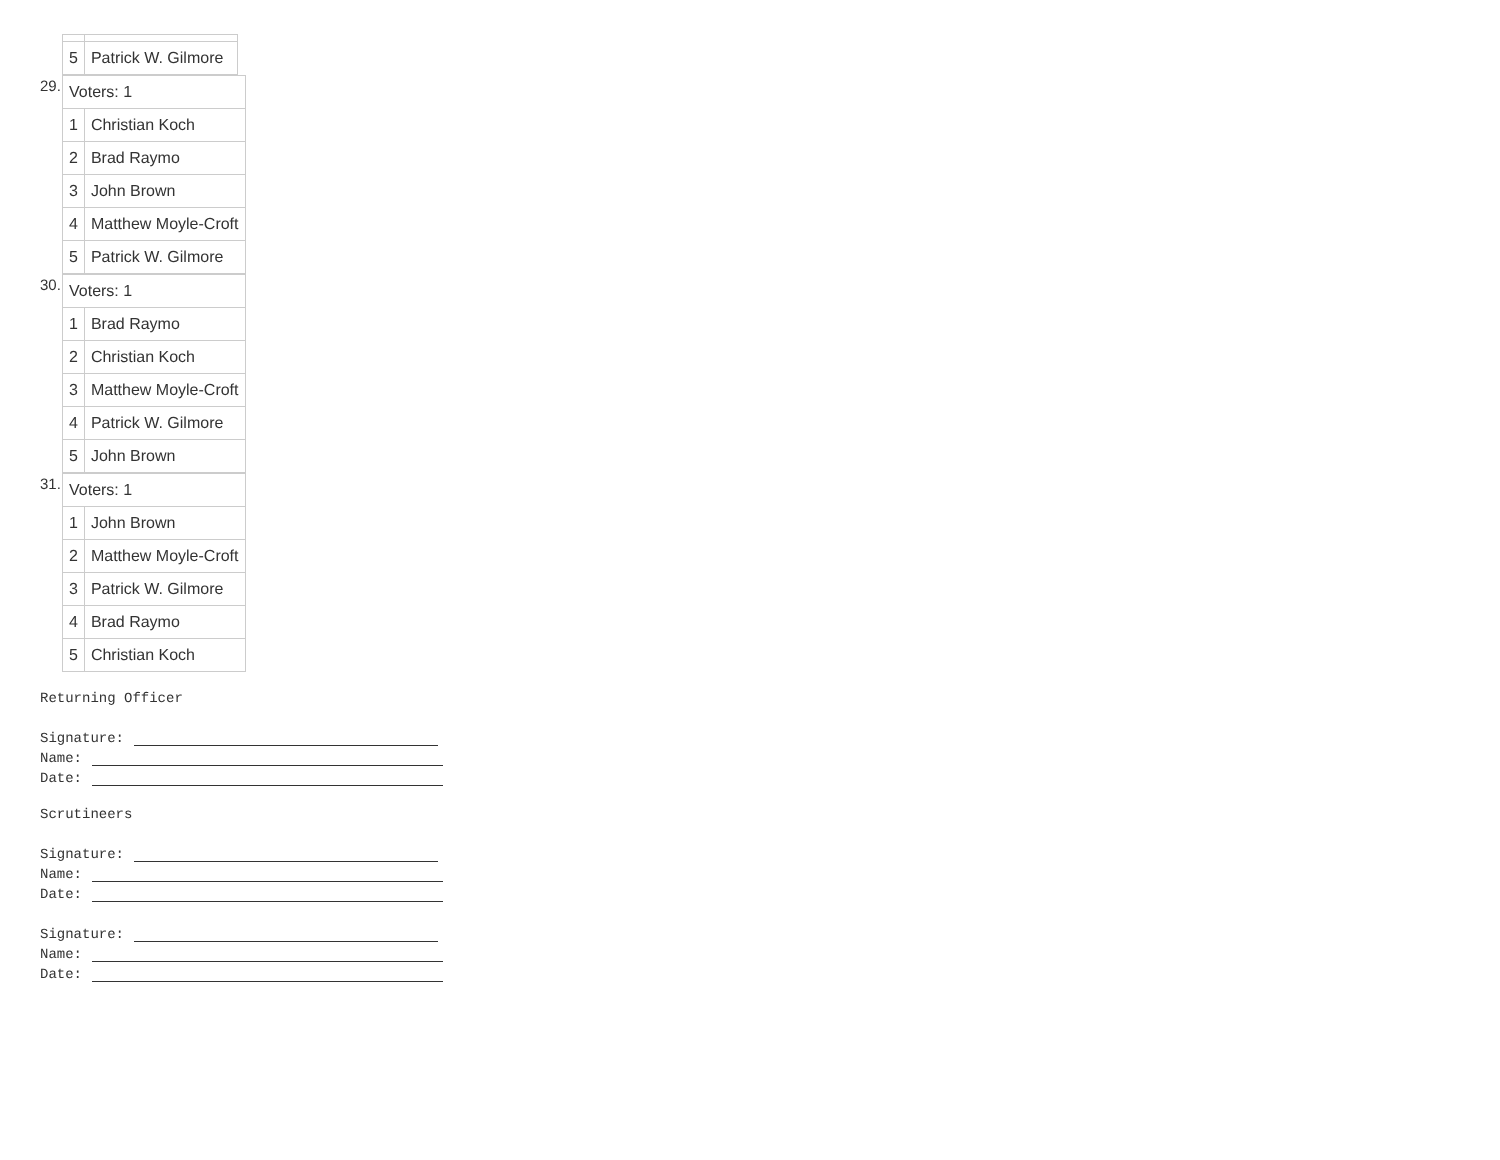| 5 | Patrick W. Gilmore |
29.
| Voters: 1 | |
| 1 | Christian Koch |
| 2 | Brad Raymo |
| 3 | John Brown |
| 4 | Matthew Moyle-Croft |
| 5 | Patrick W. Gilmore |
30.
| Voters: 1 | |
| 1 | Brad Raymo |
| 2 | Christian Koch |
| 3 | Matthew Moyle-Croft |
| 4 | Patrick W. Gilmore |
| 5 | John Brown |
31.
| Voters: 1 | |
| 1 | John Brown |
| 2 | Matthew Moyle-Croft |
| 3 | Patrick W. Gilmore |
| 4 | Brad Raymo |
| 5 | Christian Koch |
Returning Officer
Signature:
Name:
Date:
Scrutineers
Signature:
Name:
Date:
Signature:
Name:
Date: